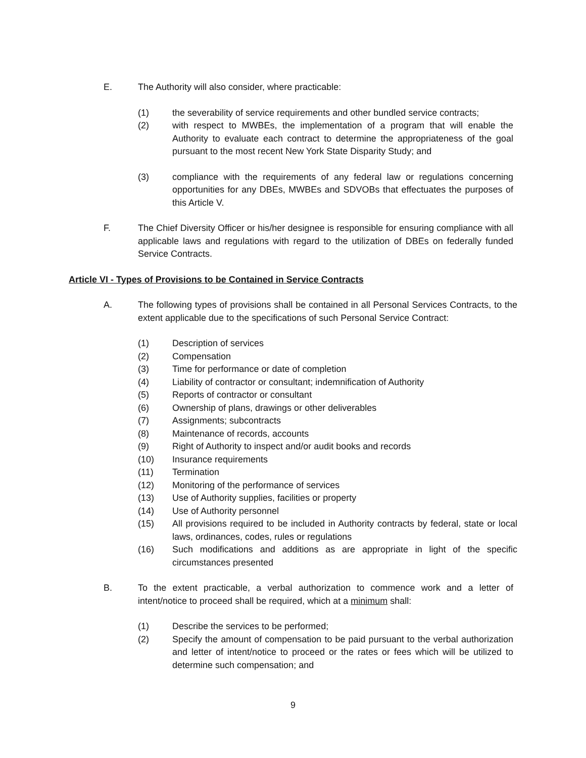E. The Authority will also consider, where practicable:
(1) the severability of service requirements and other bundled service contracts;
(2) with respect to MWBEs, the implementation of a program that will enable the Authority to evaluate each contract to determine the appropriateness of the goal pursuant to the most recent New York State Disparity Study; and
(3) compliance with the requirements of any federal law or regulations concerning opportunities for any DBEs, MWBEs and SDVOBs that effectuates the purposes of this Article V.
F. The Chief Diversity Officer or his/her designee is responsible for ensuring compliance with all applicable laws and regulations with regard to the utilization of DBEs on federally funded Service Contracts.
Article VI - Types of Provisions to be Contained in Service Contracts
A. The following types of provisions shall be contained in all Personal Services Contracts, to the extent applicable due to the specifications of such Personal Service Contract:
(1) Description of services
(2) Compensation
(3) Time for performance or date of completion
(4) Liability of contractor or consultant; indemnification of Authority
(5) Reports of contractor or consultant
(6) Ownership of plans, drawings or other deliverables
(7) Assignments; subcontracts
(8) Maintenance of records, accounts
(9) Right of Authority to inspect and/or audit books and records
(10) Insurance requirements
(11) Termination
(12) Monitoring of the performance of services
(13) Use of Authority supplies, facilities or property
(14) Use of Authority personnel
(15) All provisions required to be included in Authority contracts by federal, state or local laws, ordinances, codes, rules or regulations
(16) Such modifications and additions as are appropriate in light of the specific circumstances presented
B. To the extent practicable, a verbal authorization to commence work and a letter of intent/notice to proceed shall be required, which at a minimum shall:
(1) Describe the services to be performed;
(2) Specify the amount of compensation to be paid pursuant to the verbal authorization and letter of intent/notice to proceed or the rates or fees which will be utilized to determine such compensation; and
9